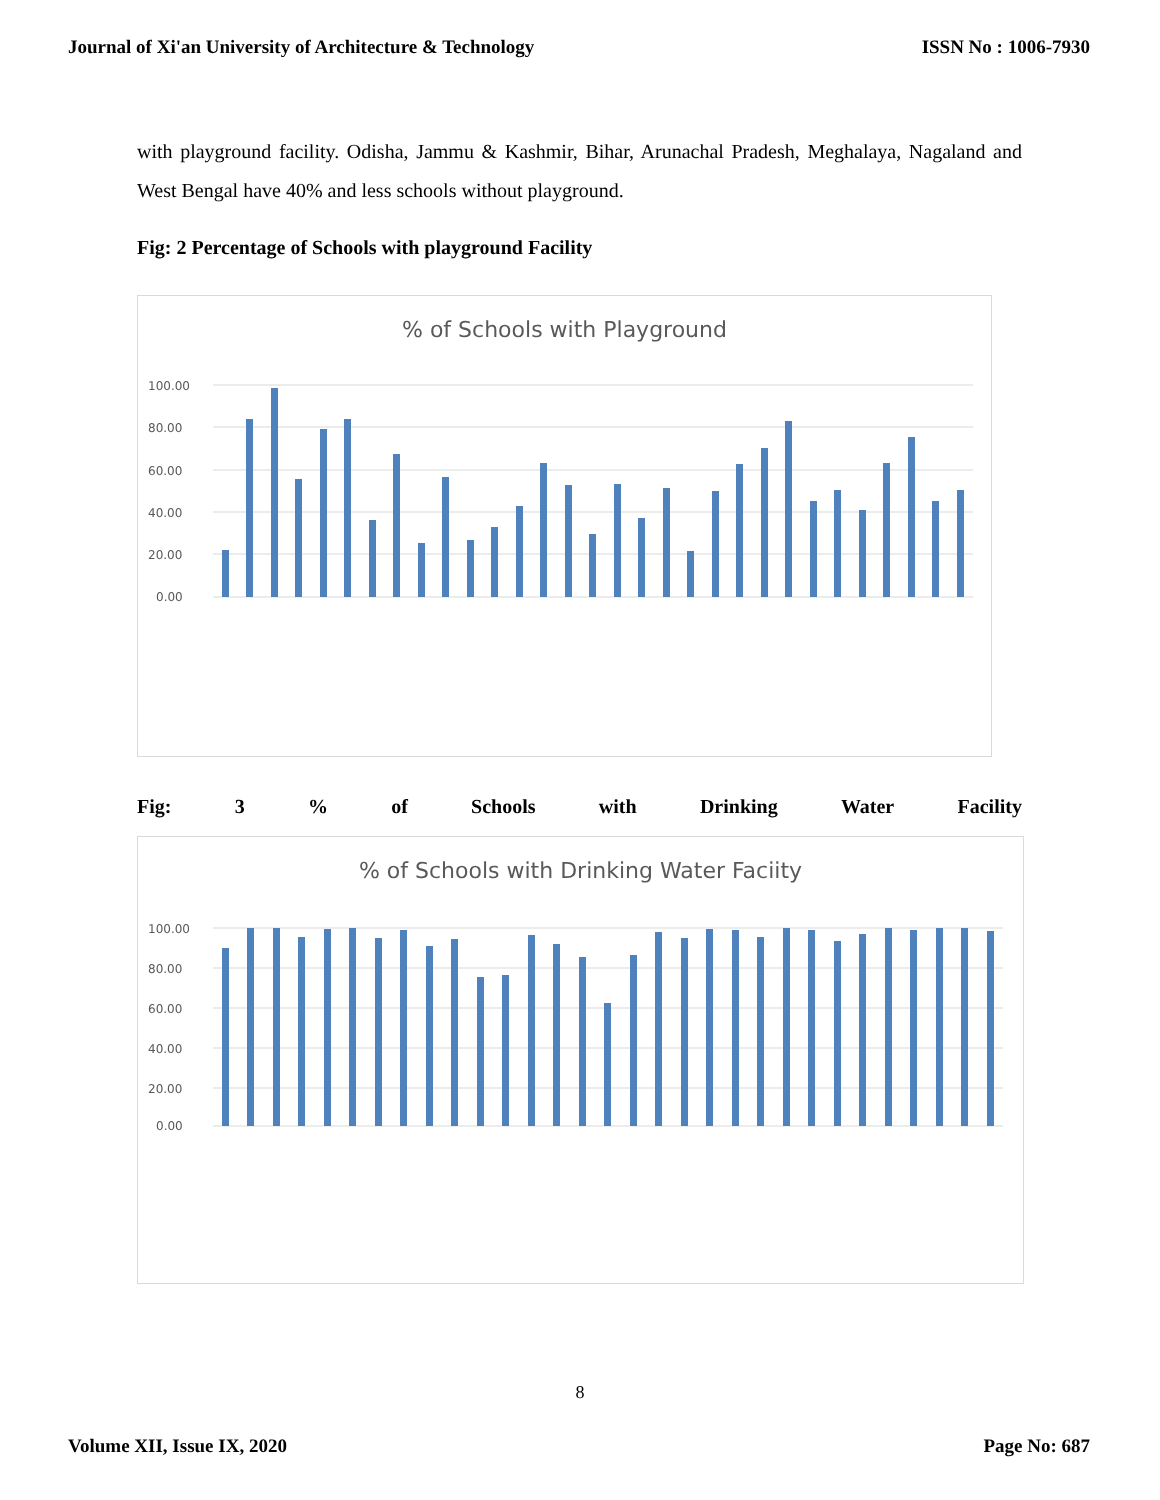Journal of Xi'an University of Architecture & Technology ISSN No : 1006-7930
with playground facility. Odisha, Jammu & Kashmir, Bihar, Arunachal Pradesh, Meghalaya, Nagaland and West Bengal have 40% and less schools without playground.
Fig: 2 Percentage of Schools with playground Facility
% of Schools with Playground
100.00
80.00
60.00
40.00
20.00
0.00
Fig: 3 % of Schools with Drinking Water Facility
% of Schools with Drinking Water Faciity
100.00
80.00
60.00
40.00
20.00
0.00
8
Volume XII, Issue IX, 2020 Page No: 687